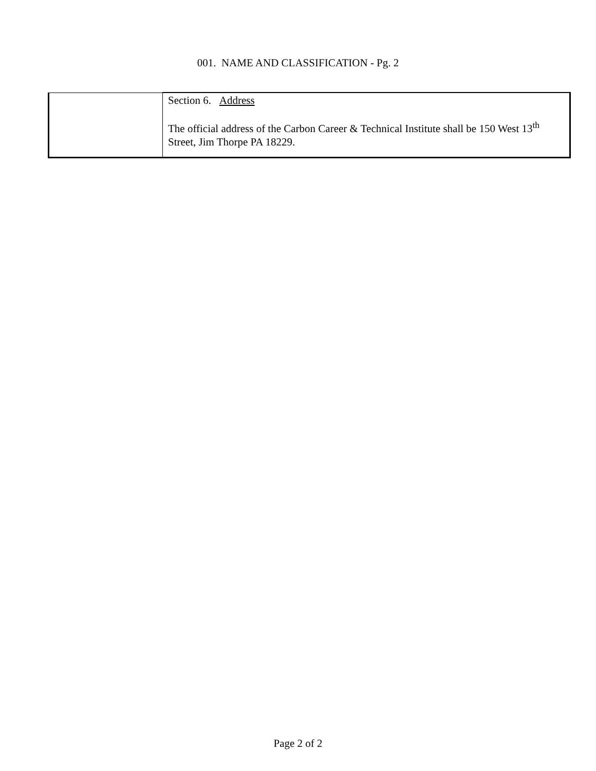001. NAME AND CLASSIFICATION - Pg. 2
| | Section 6. Address The official address of the Carbon Career & Technical Institute shall be 150 West 13<sup>th</sup> Street, Jim Thorpe PA 18229. |
Page 2 of 2